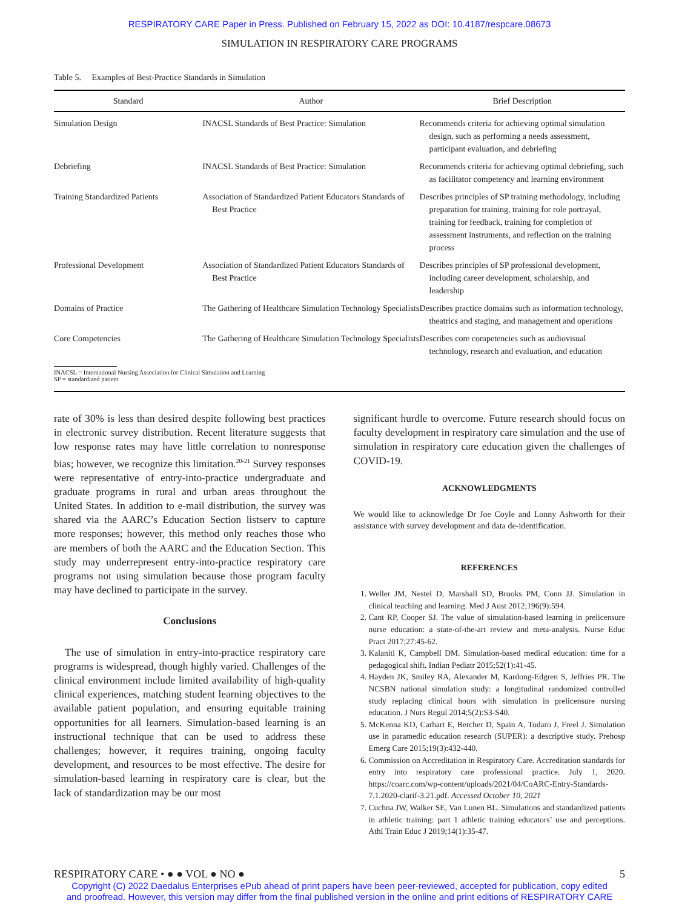RESPIRATORY CARE Paper in Press. Published on February 15, 2022 as DOI: 10.4187/respcare.08673
SIMULATION IN RESPIRATORY CARE PROGRAMS
Table 5. Examples of Best-Practice Standards in Simulation
| Standard | Author | Brief Description |
| --- | --- | --- |
| Simulation Design | INACSL Standards of Best Practice: Simulation | Recommends criteria for achieving optimal simulation design, such as performing a needs assessment, participant evaluation, and debriefing |
| Debriefing | INACSL Standards of Best Practice: Simulation | Recommends criteria for achieving optimal debriefing, such as facilitator competency and learning environment |
| Training Standardized Patients | Association of Standardized Patient Educators Standards of Best Practice | Describes principles of SP training methodology, including preparation for training, training for role portrayal, training for feedback, training for completion of assessment instruments, and reflection on the training process |
| Professional Development | Association of Standardized Patient Educators Standards of Best Practice | Describes principles of SP professional development, including career development, scholarship, and leadership |
| Domains of Practice | The Gathering of Healthcare Simulation Technology Specialists | Describes practice domains such as information technology, theatrics and staging, and management and operations |
| Core Competencies | The Gathering of Healthcare Simulation Technology Specialists | Describes core competencies such as audiovisual technology, research and evaluation, and education |
INACSL = International Nursing Association for Clinical Simulation and Learning
SP = standardized patient
rate of 30% is less than desired despite following best practices in electronic survey distribution. Recent literature suggests that low response rates may have little correlation to nonresponse bias; however, we recognize this limitation.<sup>20-21</sup> Survey responses were representative of entry-into-practice undergraduate and graduate programs in rural and urban areas throughout the United States. In addition to e-mail distribution, the survey was shared via the AARC’s Education Section listserv to capture more responses; however, this method only reaches those who are members of both the AARC and the Education Section. This study may underrepresent entry-into-practice respiratory care programs not using simulation because those program faculty may have declined to participate in the survey.
Conclusions
The use of simulation in entry-into-practice respiratory care programs is widespread, though highly varied. Challenges of the clinical environment include limited availability of high-quality clinical experiences, matching student learning objectives to the available patient population, and ensuring equitable training opportunities for all learners. Simulation-based learning is an instructional technique that can be used to address these challenges; however, it requires training, ongoing faculty development, and resources to be most effective. The desire for simulation-based learning in respiratory care is clear, but the lack of standardization may be our most
significant hurdle to overcome. Future research should focus on faculty development in respiratory care simulation and the use of simulation in respiratory care education given the challenges of COVID-19.
ACKNOWLEDGMENTS
We would like to acknowledge Dr Joe Coyle and Lonny Ashworth for their assistance with survey development and data de-identification.
REFERENCES
1. Weller JM, Nestel D, Marshall SD, Brooks PM, Conn JJ. Simulation in clinical teaching and learning. Med J Aust 2012;196(9):594.
2. Cant RP, Cooper SJ. The value of simulation-based learning in prelicensure nurse education: a state-of-the-art review and meta-analysis. Nurse Educ Pract 2017;27:45-62.
3. Kalaniti K, Campbell DM. Simulation-based medical education: time for a pedagogical shift. Indian Pediatr 2015;52(1):41-45.
4. Hayden JK, Smiley RA, Alexander M, Kardong-Edgren S, Jeffries PR. The NCSBN national simulation study: a longitudinal randomized controlled study replacing clinical hours with simulation in prelicensure nursing education. J Nurs Regul 2014;5(2):S3-S40.
5. McKenna KD, Carhart E, Bercher D, Spain A, Todaro J, Freel J. Simulation use in paramedic education research (SUPER): a descriptive study. Prehosp Emerg Care 2015;19(3):432-440.
6. Commission on Accreditation in Respiratory Care. Accreditation standards for entry into respiratory care professional practice. July 1, 2020. https://coarc.com/wp-content/uploads/2021/04/CoARC-Entry-Standards-7.1.2020-clarif-3.21.pdf. Accessed October 10, 2021
7. Cuchna JW, Walker SE, Van Lunen BL. Simulations and standardized patients in athletic training: part 1 athletic training educators’ use and perceptions. Athl Train Educ J 2019;14(1):35-47.
RESPIRATORY CARE • ● ● VOL ● NO ● 5
Copyright (C) 2022 Daedalus Enterprises ePub ahead of print papers have been peer-reviewed, accepted for publication, copy edited
and proofread. However, this version may differ from the final published version in the online and print editions of RESPIRATORY CARE